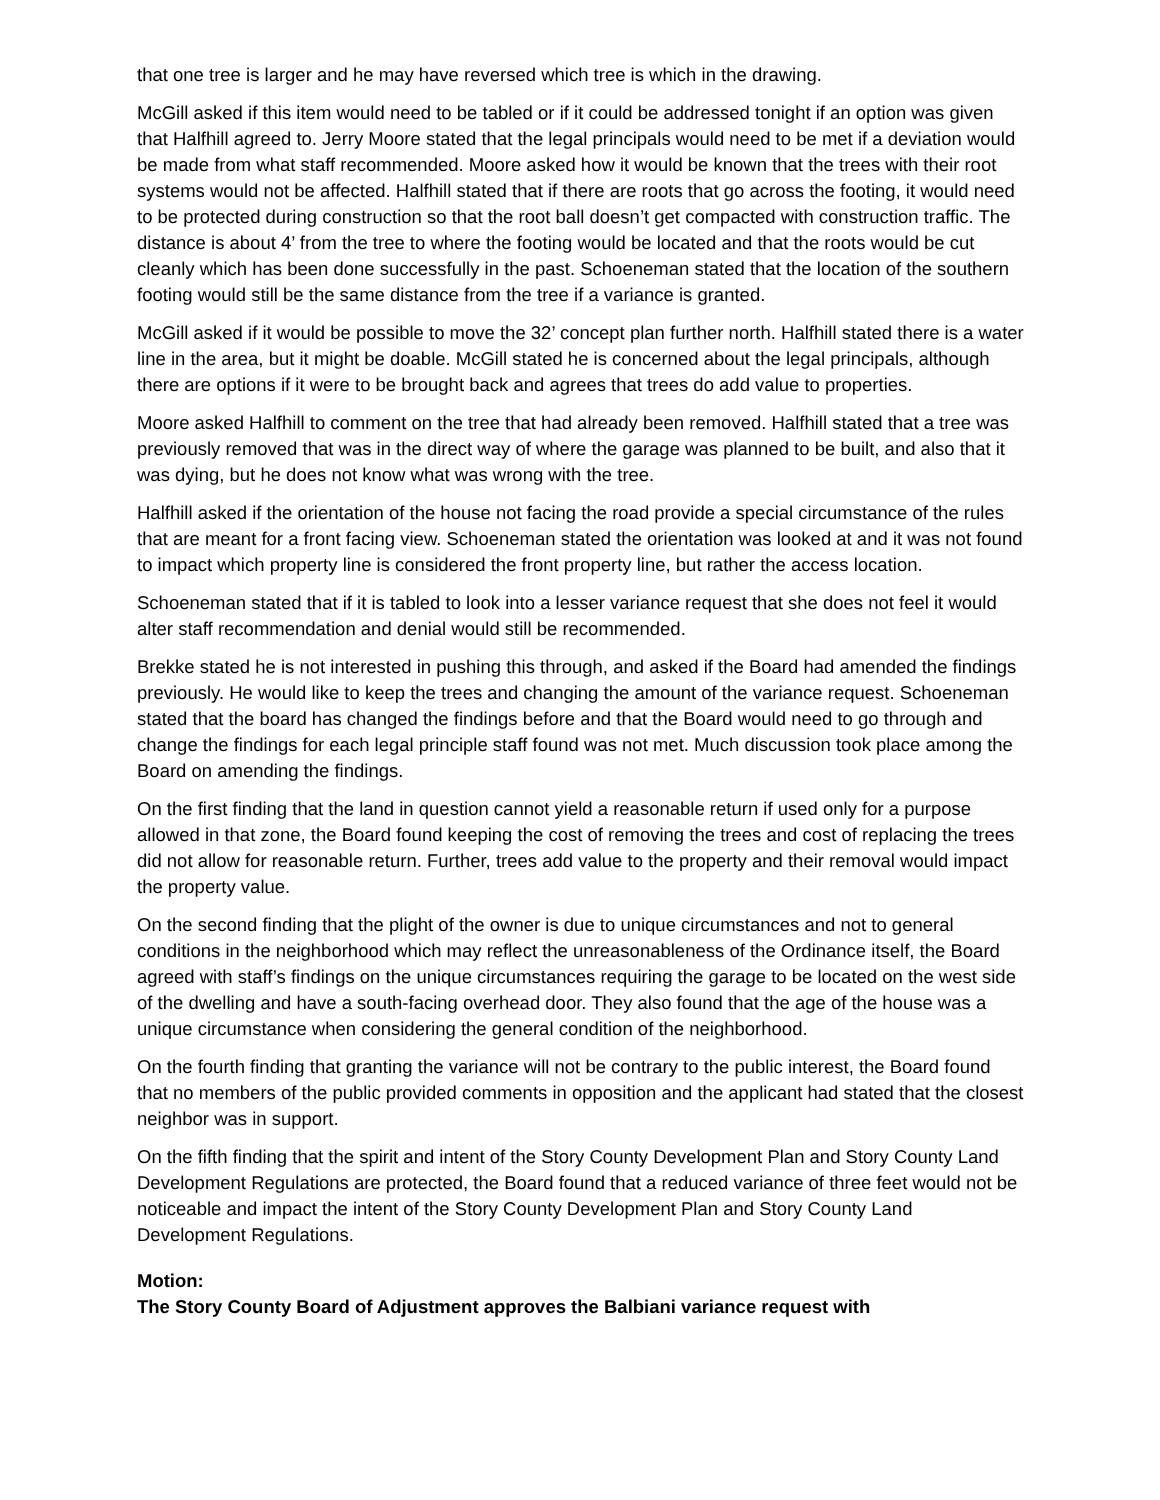that one tree is larger and he may have reversed which tree is which in the drawing.
McGill asked if this item would need to be tabled or if it could be addressed tonight if an option was given that Halfhill agreed to. Jerry Moore stated that the legal principals would need to be met if a deviation would be made from what staff recommended. Moore asked how it would be known that the trees with their root systems would not be affected. Halfhill stated that if there are roots that go across the footing, it would need to be protected during construction so that the root ball doesn’t get compacted with construction traffic. The distance is about 4’ from the tree to where the footing would be located and that the roots would be cut cleanly which has been done successfully in the past. Schoeneman stated that the location of the southern footing would still be the same distance from the tree if a variance is granted.
McGill asked if it would be possible to move the 32’ concept plan further north. Halfhill stated there is a water line in the area, but it might be doable. McGill stated he is concerned about the legal principals, although there are options if it were to be brought back and agrees that trees do add value to properties.
Moore asked Halfhill to comment on the tree that had already been removed. Halfhill stated that a tree was previously removed that was in the direct way of where the garage was planned to be built, and also that it was dying, but he does not know what was wrong with the tree.
Halfhill asked if the orientation of the house not facing the road provide a special circumstance of the rules that are meant for a front facing view. Schoeneman stated the orientation was looked at and it was not found to impact which property line is considered the front property line, but rather the access location.
Schoeneman stated that if it is tabled to look into a lesser variance request that she does not feel it would alter staff recommendation and denial would still be recommended.
Brekke stated he is not interested in pushing this through, and asked if the Board had amended the findings previously. He would like to keep the trees and changing the amount of the variance request. Schoeneman stated that the board has changed the findings before and that the Board would need to go through and change the findings for each legal principle staff found was not met. Much discussion took place among the Board on amending the findings.
On the first finding that the land in question cannot yield a reasonable return if used only for a purpose allowed in that zone, the Board found keeping the cost of removing the trees and cost of replacing the trees did not allow for reasonable return. Further, trees add value to the property and their removal would impact the property value.
On the second finding that the plight of the owner is due to unique circumstances and not to general conditions in the neighborhood which may reflect the unreasonableness of the Ordinance itself, the Board agreed with staff’s findings on the unique circumstances requiring the garage to be located on the west side of the dwelling and have a south-facing overhead door. They also found that the age of the house was a unique circumstance when considering the general condition of the neighborhood.
On the fourth finding that granting the variance will not be contrary to the public interest, the Board found that no members of the public provided comments in opposition and the applicant had stated that the closest neighbor was in support.
On the fifth finding that the spirit and intent of the Story County Development Plan and Story County Land Development Regulations are protected, the Board found that a reduced variance of three feet would not be noticeable and impact the intent of the Story County Development Plan and Story County Land Development Regulations.
Motion:
The Story County Board of Adjustment approves the Balbiani variance request with